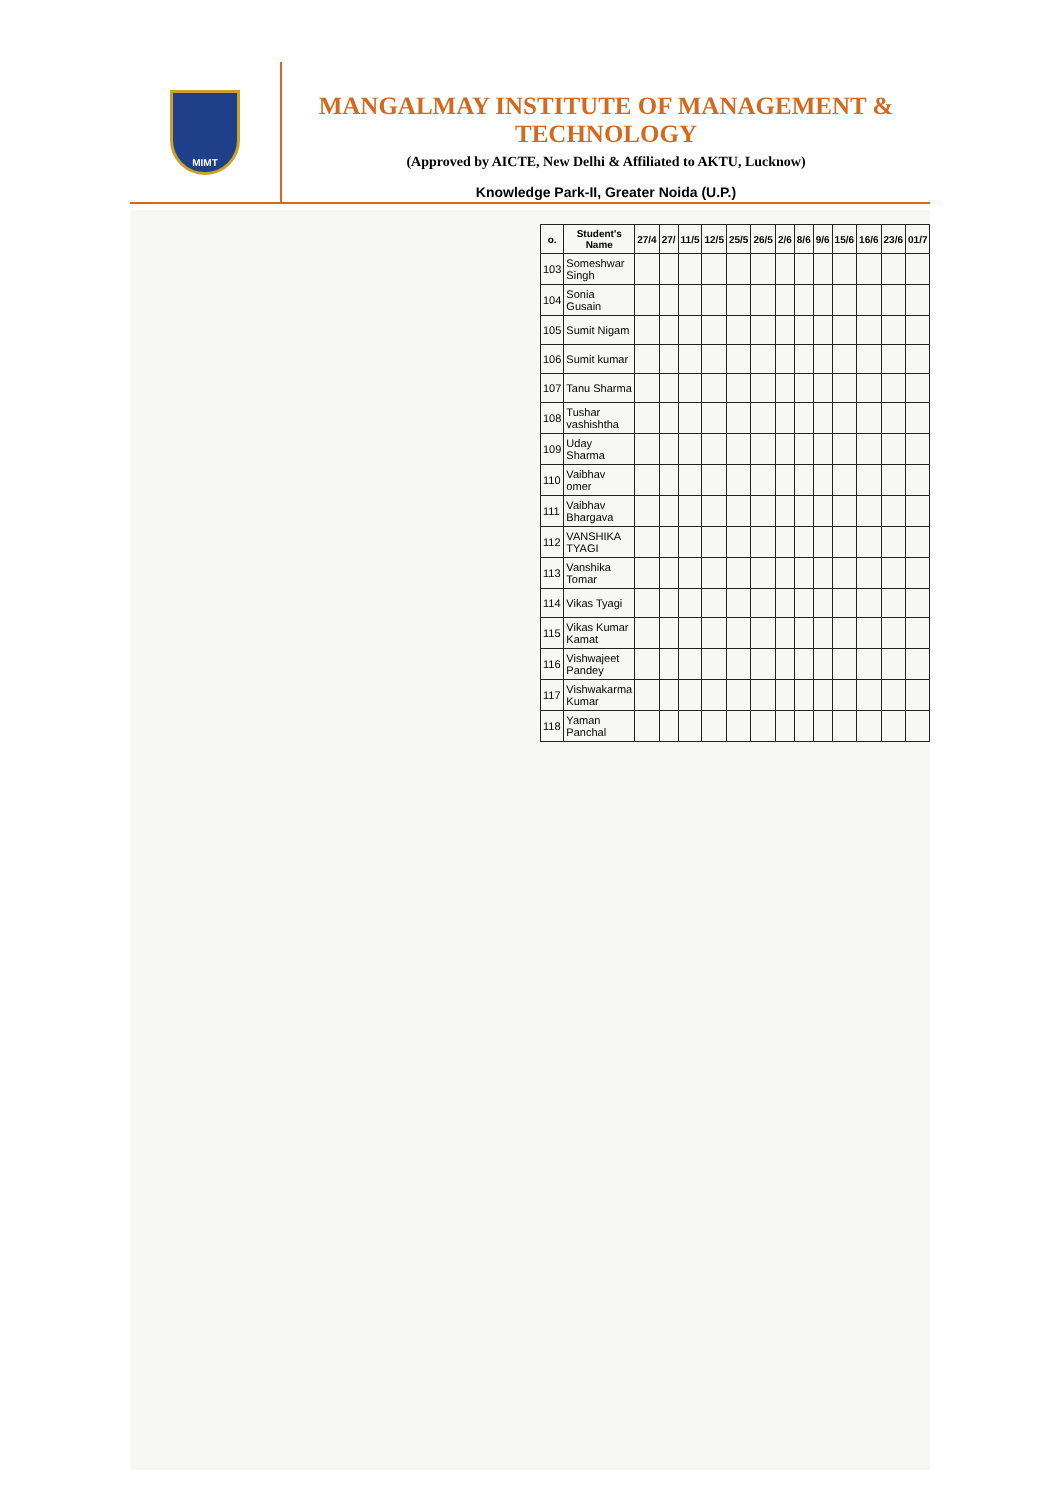MIMT
MANGALMAY INSTITUTE OF MANAGEMENT & TECHNOLOGY
(Approved by AICTE, New Delhi & Affiliated to AKTU, Lucknow)
Knowledge Park-II, Greater Noida (U.P.)
| o. | Student's Name | 27/4 | 27/ | 11/5 | 12/5 | 25/5 | 26/5 | 2/6 | 8/6 | 9/6 | 15/6 | 16/6 | 23/6 | 01/7 |
| --- | --- | --- | --- | --- | --- | --- | --- | --- | --- | --- | --- | --- | --- | --- |
| 103 | Someshwar Singh | | | | | | | | | | | | | |
| 104 | Sonia Gusain | | | | | | | | | | | | | |
| 105 | Sumit Nigam | | | | | | | | | | | | | |
| 106 | Sumit kumar | | | | | | | | | | | | | |
| 107 | Tanu Sharma | | | | | | | | | | | | | |
| 108 | Tushar vashishtha | | | | | | | | | | | | | |
| 109 | Uday Sharma | | | | | | | | | | | | | |
| 110 | Vaibhav omer | | | | | | | | | | | | | |
| 111 | Vaibhav Bhargava | | | | | | | | | | | | | |
| 112 | VANSHIKA TYAGI | | | | | | | | | | | | | |
| 113 | Vanshika Tomar | | | | | | | | | | | | | |
| 114 | Vikas Tyagi | | | | | | | | | | | | | |
| 115 | Vikas Kumar Kamat | | | | | | | | | | | | | |
| 116 | Vishwajeet Pandey | | | | | | | | | | | | | |
| 117 | Vishwakarma Kumar | | | | | | | | | | | | | |
| 118 | Yaman Panchal | | | | | | | | | | | | | |